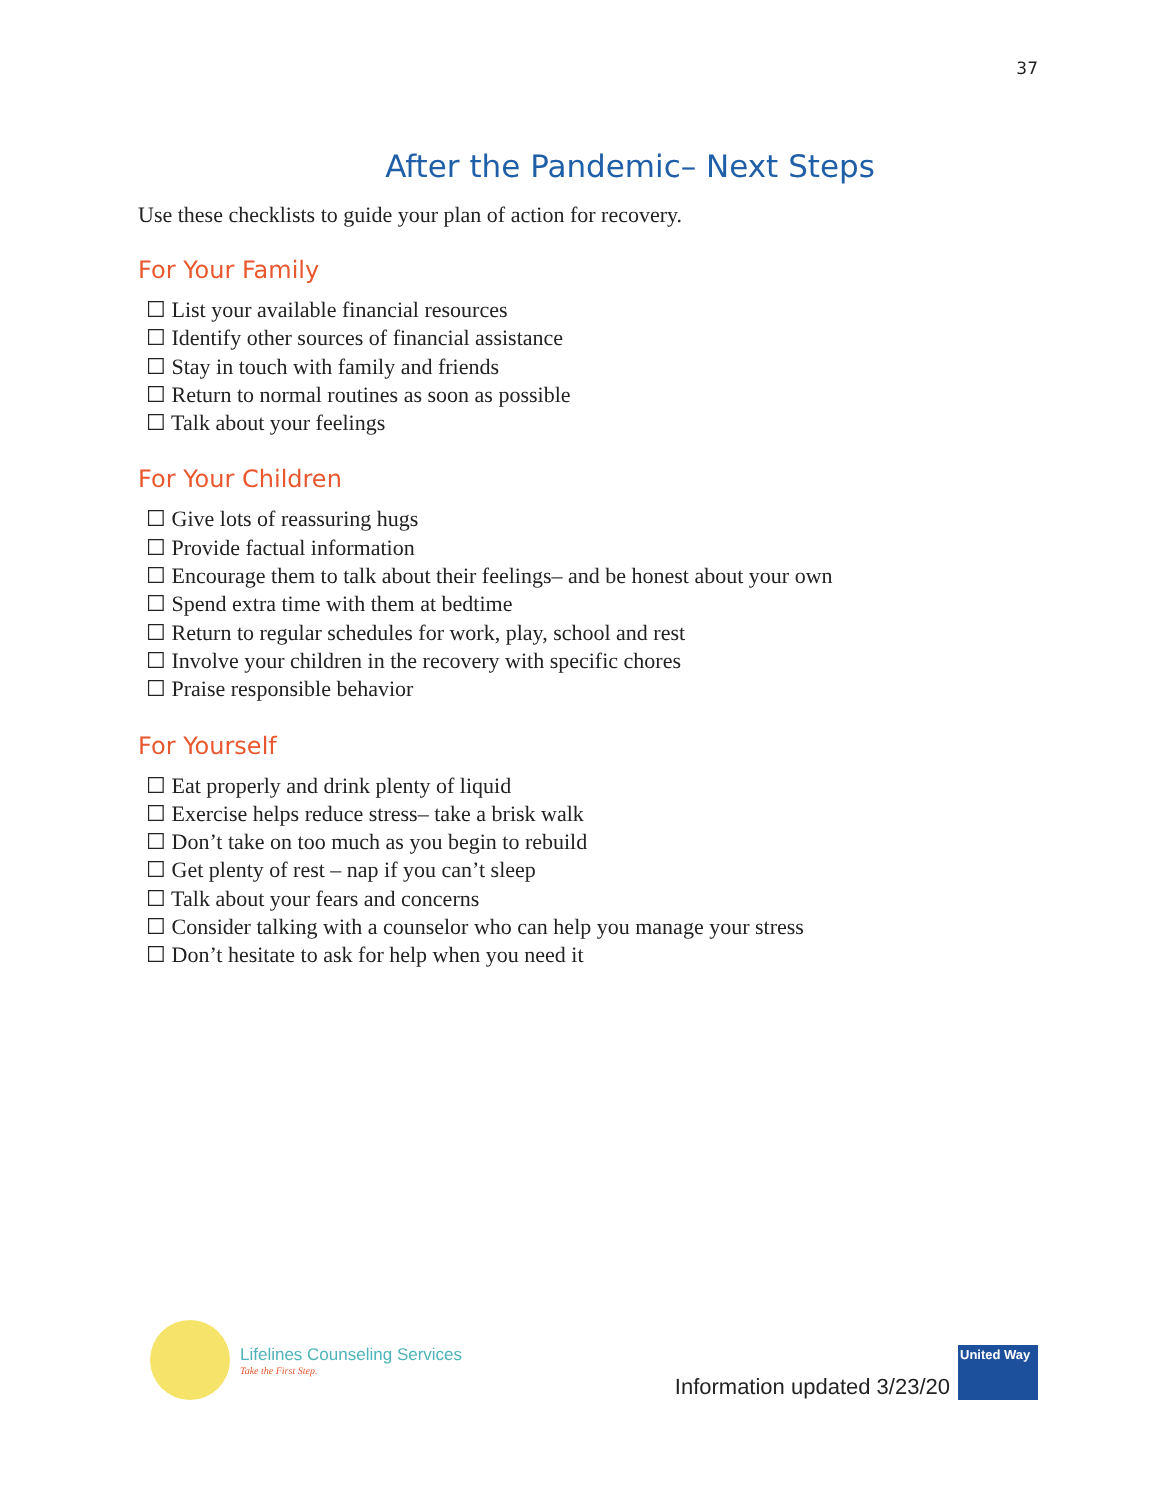37
After the Pandemic– Next Steps
Use these checklists to guide your plan of action for recovery.
For Your Family
☐ List your available financial resources
☐ Identify other sources of financial assistance
☐ Stay in touch with family and friends
☐ Return to normal routines as soon as possible
☐ Talk about your feelings
For Your Children
☐ Give lots of reassuring hugs
☐ Provide factual information
☐ Encourage them to talk about their feelings– and be honest about your own
☐ Spend extra time with them at bedtime
☐ Return to regular schedules for work, play, school and rest
☐ Involve your children in the recovery with specific chores
☐ Praise responsible behavior
For Yourself
☐ Eat properly and drink plenty of liquid
☐ Exercise helps reduce stress– take a brisk walk
☐ Don’t take on too much as you begin to rebuild
☐ Get plenty of rest – nap if you can’t sleep
☐ Talk about your fears and concerns
☐ Consider talking with a counselor who can help you manage your stress
☐ Don’t hesitate to ask for help when you need it
Lifelines Counseling Services
Take the First Step.
Information updated 3/23/20
United Way